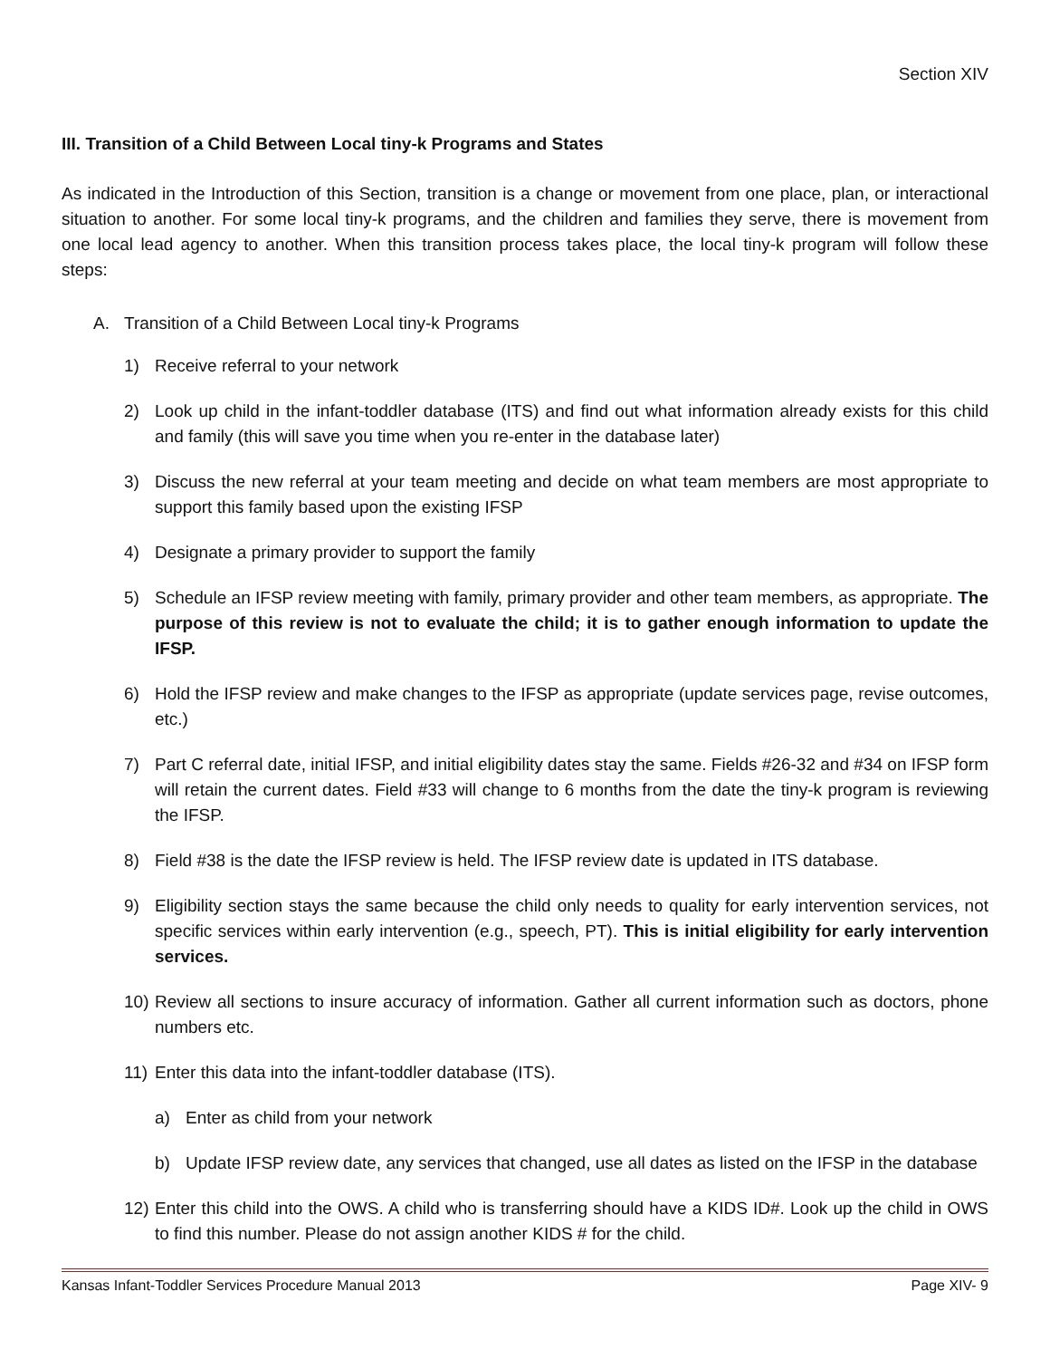Section XIV
III. Transition of a Child Between Local tiny-k Programs and States
As indicated in the Introduction of this Section, transition is a change or movement from one place, plan, or interactional situation to another. For some local tiny-k programs, and the children and families they serve, there is movement from one local lead agency to another. When this transition process takes place, the local tiny-k program will follow these steps:
A. Transition of a Child Between Local tiny-k Programs
1) Receive referral to your network
2) Look up child in the infant-toddler database (ITS) and find out what information already exists for this child and family (this will save you time when you re-enter in the database later)
3) Discuss the new referral at your team meeting and decide on what team members are most appropriate to support this family based upon the existing IFSP
4) Designate a primary provider to support the family
5) Schedule an IFSP review meeting with family, primary provider and other team members, as appropriate. The purpose of this review is not to evaluate the child; it is to gather enough information to update the IFSP.
6) Hold the IFSP review and make changes to the IFSP as appropriate (update services page, revise outcomes, etc.)
7) Part C referral date, initial IFSP, and initial eligibility dates stay the same. Fields #26-32 and #34 on IFSP form will retain the current dates. Field #33 will change to 6 months from the date the tiny-k program is reviewing the IFSP.
8) Field #38 is the date the IFSP review is held. The IFSP review date is updated in ITS database.
9) Eligibility section stays the same because the child only needs to quality for early intervention services, not specific services within early intervention (e.g., speech, PT). This is initial eligibility for early intervention services.
10) Review all sections to insure accuracy of information. Gather all current information such as doctors, phone numbers etc.
11) Enter this data into the infant-toddler database (ITS).
a) Enter as child from your network
b) Update IFSP review date, any services that changed, use all dates as listed on the IFSP in the database
12) Enter this child into the OWS. A child who is transferring should have a KIDS ID#. Look up the child in OWS to find this number. Please do not assign another KIDS # for the child.
Kansas Infant-Toddler Services Procedure Manual 2013 Page XIV- 9